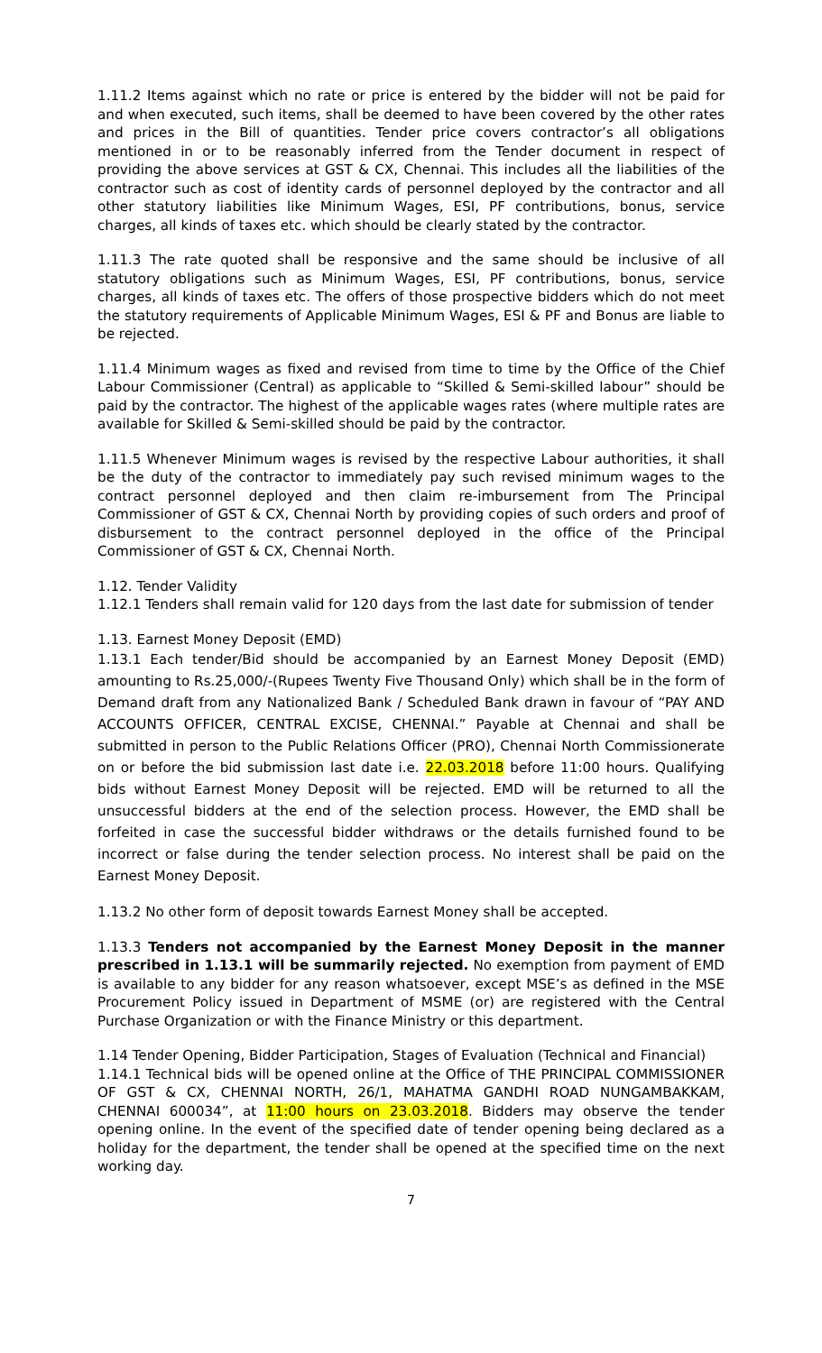1.11.2 Items against which no rate or price is entered by the bidder will not be paid for and when executed, such items, shall be deemed to have been covered by the other rates and prices in the Bill of quantities. Tender price covers contractor’s all obligations mentioned in or to be reasonably inferred from the Tender document in respect of providing the above services at GST & CX, Chennai. This includes all the liabilities of the contractor such as cost of identity cards of personnel deployed by the contractor and all other statutory liabilities like Minimum Wages, ESI, PF contributions, bonus, service charges, all kinds of taxes etc. which should be clearly stated by the contractor.
1.11.3 The rate quoted shall be responsive and the same should be inclusive of all statutory obligations such as Minimum Wages, ESI, PF contributions, bonus, service charges, all kinds of taxes etc. The offers of those prospective bidders which do not meet the statutory requirements of Applicable Minimum Wages, ESI & PF and Bonus are liable to be rejected.
1.11.4 Minimum wages as fixed and revised from time to time by the Office of the Chief Labour Commissioner (Central) as applicable to “Skilled & Semi-skilled labour” should be paid by the contractor. The highest of the applicable wages rates (where multiple rates are available for Skilled & Semi-skilled should be paid by the contractor.
1.11.5 Whenever Minimum wages is revised by the respective Labour authorities, it shall be the duty of the contractor to immediately pay such revised minimum wages to the contract personnel deployed and then claim re-imbursement from The Principal Commissioner of GST & CX, Chennai North by providing copies of such orders and proof of disbursement to the contract personnel deployed in the office of the Principal Commissioner of GST & CX, Chennai North.
1.12. Tender Validity
1.12.1 Tenders shall remain valid for 120 days from the last date for submission of tender
1.13. Earnest Money Deposit (EMD)
1.13.1 Each tender/Bid should be accompanied by an Earnest Money Deposit (EMD) amounting to Rs.25,000/-(Rupees Twenty Five Thousand Only) which shall be in the form of Demand draft from any Nationalized Bank / Scheduled Bank drawn in favour of “PAY AND ACCOUNTS OFFICER, CENTRAL EXCISE, CHENNAI.” Payable at Chennai and shall be submitted in person to the Public Relations Officer (PRO), Chennai North Commissionerate on or before the bid submission last date i.e. 22.03.2018 before 11:00 hours. Qualifying bids without Earnest Money Deposit will be rejected. EMD will be returned to all the unsuccessful bidders at the end of the selection process. However, the EMD shall be forfeited in case the successful bidder withdraws or the details furnished found to be incorrect or false during the tender selection process. No interest shall be paid on the Earnest Money Deposit.
1.13.2 No other form of deposit towards Earnest Money shall be accepted.
1.13.3 Tenders not accompanied by the Earnest Money Deposit in the manner prescribed in 1.13.1 will be summarily rejected. No exemption from payment of EMD is available to any bidder for any reason whatsoever, except MSE’s as defined in the MSE Procurement Policy issued in Department of MSME (or) are registered with the Central Purchase Organization or with the Finance Ministry or this department.
1.14 Tender Opening, Bidder Participation, Stages of Evaluation (Technical and Financial)
1.14.1 Technical bids will be opened online at the Office of THE PRINCIPAL COMMISSIONER OF GST & CX, CHENNAI NORTH, 26/1, MAHATMA GANDHI ROAD NUNGAMBAKKAM, CHENNAI 600034”, at 11:00 hours on 23.03.2018. Bidders may observe the tender opening online. In the event of the specified date of tender opening being declared as a holiday for the department, the tender shall be opened at the specified time on the next working day.
7